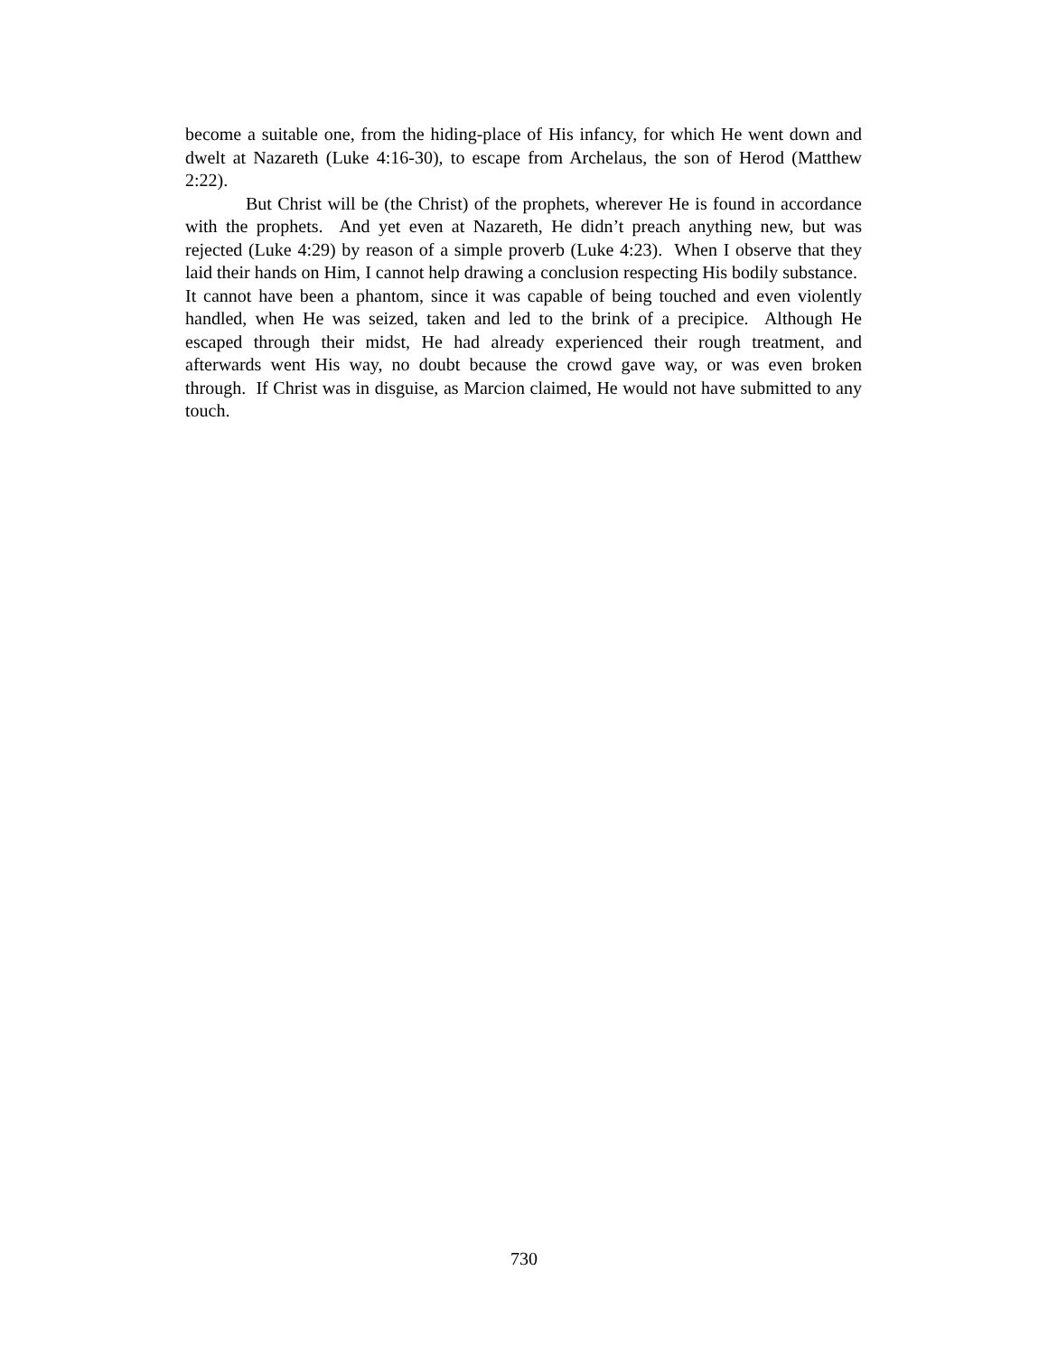become a suitable one, from the hiding-place of His infancy, for which He went down and dwelt at Nazareth (Luke 4:16-30), to escape from Archelaus, the son of Herod (Matthew 2:22).
But Christ will be (the Christ) of the prophets, wherever He is found in accordance with the prophets. And yet even at Nazareth, He didn’t preach anything new, but was rejected (Luke 4:29) by reason of a simple proverb (Luke 4:23). When I observe that they laid their hands on Him, I cannot help drawing a conclusion respecting His bodily substance. It cannot have been a phantom, since it was capable of being touched and even violently handled, when He was seized, taken and led to the brink of a precipice. Although He escaped through their midst, He had already experienced their rough treatment, and afterwards went His way, no doubt because the crowd gave way, or was even broken through. If Christ was in disguise, as Marcion claimed, He would not have submitted to any touch.
730